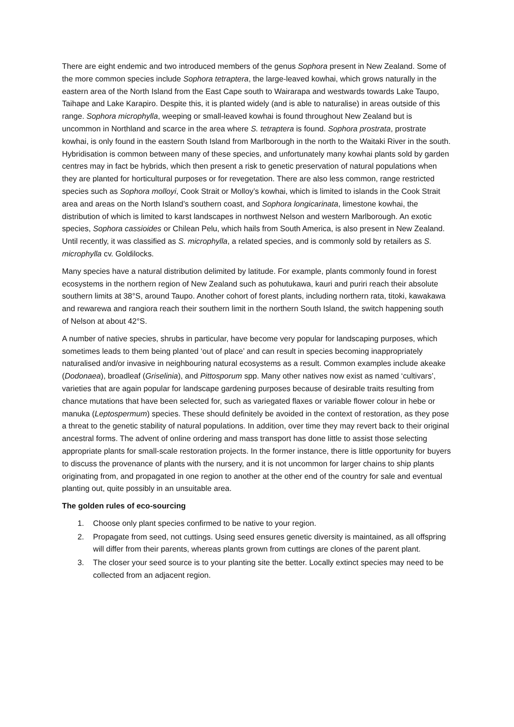There are eight endemic and two introduced members of the genus Sophora present in New Zealand. Some of the more common species include Sophora tetraptera, the large-leaved kowhai, which grows naturally in the eastern area of the North Island from the East Cape south to Wairarapa and westwards towards Lake Taupo, Taihape and Lake Karapiro. Despite this, it is planted widely (and is able to naturalise) in areas outside of this range. Sophora microphylla, weeping or small-leaved kowhai is found throughout New Zealand but is uncommon in Northland and scarce in the area where S. tetraptera is found. Sophora prostrata, prostrate kowhai, is only found in the eastern South Island from Marlborough in the north to the Waitaki River in the south. Hybridisation is common between many of these species, and unfortunately many kowhai plants sold by garden centres may in fact be hybrids, which then present a risk to genetic preservation of natural populations when they are planted for horticultural purposes or for revegetation. There are also less common, range restricted species such as Sophora molloyi, Cook Strait or Molloy’s kowhai, which is limited to islands in the Cook Strait area and areas on the North Island’s southern coast, and Sophora longicarinata, limestone kowhai, the distribution of which is limited to karst landscapes in northwest Nelson and western Marlborough. An exotic species, Sophora cassioides or Chilean Pelu, which hails from South America, is also present in New Zealand. Until recently, it was classified as S. microphylla, a related species, and is commonly sold by retailers as S. microphylla cv. Goldilocks.
Many species have a natural distribution delimited by latitude. For example, plants commonly found in forest ecosystems in the northern region of New Zealand such as pohutukawa, kauri and puriri reach their absolute southern limits at 38°S, around Taupo. Another cohort of forest plants, including northern rata, titoki, kawakawa and rewarewa and rangiora reach their southern limit in the northern South Island, the switch happening south of Nelson at about 42°S.
A number of native species, shrubs in particular, have become very popular for landscaping purposes, which sometimes leads to them being planted ‘out of place’ and can result in species becoming inappropriately naturalised and/or invasive in neighbouring natural ecosystems as a result. Common examples include akeake (Dodonaea), broadleaf (Griselinia), and Pittosporum spp. Many other natives now exist as named ‘cultivars’, varieties that are again popular for landscape gardening purposes because of desirable traits resulting from chance mutations that have been selected for, such as variegated flaxes or variable flower colour in hebe or manuka (Leptospermum) species. These should definitely be avoided in the context of restoration, as they pose a threat to the genetic stability of natural populations. In addition, over time they may revert back to their original ancestral forms. The advent of online ordering and mass transport has done little to assist those selecting appropriate plants for small-scale restoration projects. In the former instance, there is little opportunity for buyers to discuss the provenance of plants with the nursery, and it is not uncommon for larger chains to ship plants originating from, and propagated in one region to another at the other end of the country for sale and eventual planting out, quite possibly in an unsuitable area.
The golden rules of eco-sourcing
1. Choose only plant species confirmed to be native to your region.
2. Propagate from seed, not cuttings. Using seed ensures genetic diversity is maintained, as all offspring will differ from their parents, whereas plants grown from cuttings are clones of the parent plant.
3. The closer your seed source is to your planting site the better. Locally extinct species may need to be collected from an adjacent region.